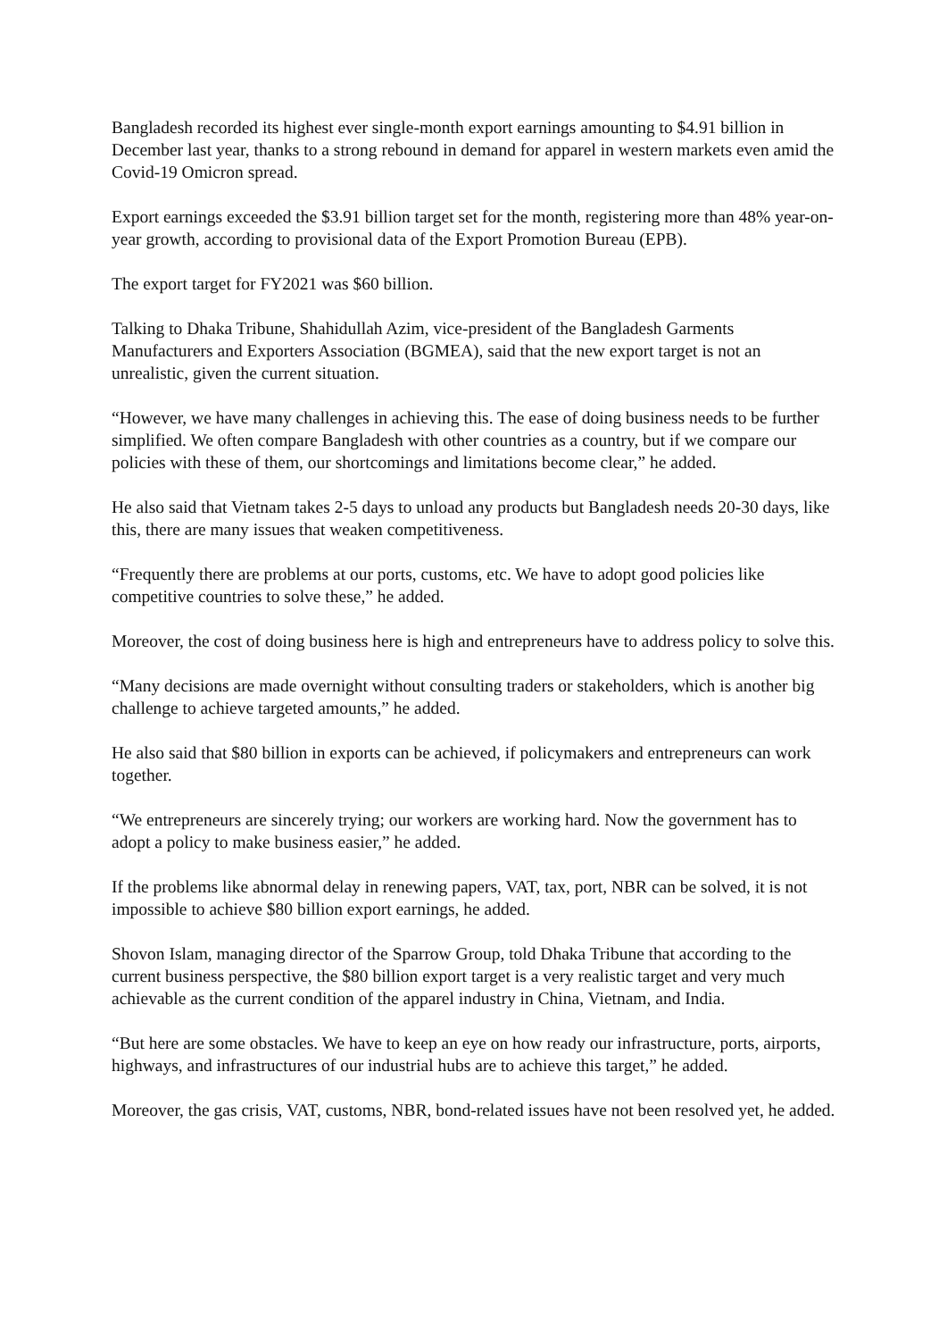Bangladesh recorded its highest ever single-month export earnings amounting to $4.91 billion in December last year, thanks to a strong rebound in demand for apparel in western markets even amid the Covid-19 Omicron spread.
Export earnings exceeded the $3.91 billion target set for the month, registering more than 48% year-on-year growth, according to provisional data of the Export Promotion Bureau (EPB).
The export target for FY2021 was $60 billion.
Talking to Dhaka Tribune, Shahidullah Azim, vice-president of the Bangladesh Garments Manufacturers and Exporters Association (BGMEA), said that the new export target is not an unrealistic, given the current situation.
“However, we have many challenges in achieving this. The ease of doing business needs to be further simplified. We often compare Bangladesh with other countries as a country, but if we compare our policies with these of them, our shortcomings and limitations become clear,” he added.
He also said that Vietnam takes 2-5 days to unload any products but Bangladesh needs 20-30 days, like this, there are many issues that weaken competitiveness.
“Frequently there are problems at our ports, customs, etc. We have to adopt good policies like competitive countries to solve these,” he added.
Moreover, the cost of doing business here is high and entrepreneurs have to address policy to solve this.
“Many decisions are made overnight without consulting traders or stakeholders, which is another big challenge to achieve targeted amounts,” he added.
He also said that $80 billion in exports can be achieved, if policymakers and entrepreneurs can work together.
“We entrepreneurs are sincerely trying; our workers are working hard. Now the government has to adopt a policy to make business easier,” he added.
If the problems like abnormal delay in renewing papers, VAT, tax, port, NBR can be solved, it is not impossible to achieve $80 billion export earnings, he added.
Shovon Islam, managing director of the Sparrow Group, told Dhaka Tribune that according to the current business perspective, the $80 billion export target is a very realistic target and very much achievable as the current condition of the apparel industry in China, Vietnam, and India.
“But here are some obstacles. We have to keep an eye on how ready our infrastructure, ports, airports, highways, and infrastructures of our industrial hubs are to achieve this target,” he added.
Moreover, the gas crisis, VAT, customs, NBR, bond-related issues have not been resolved yet, he added.